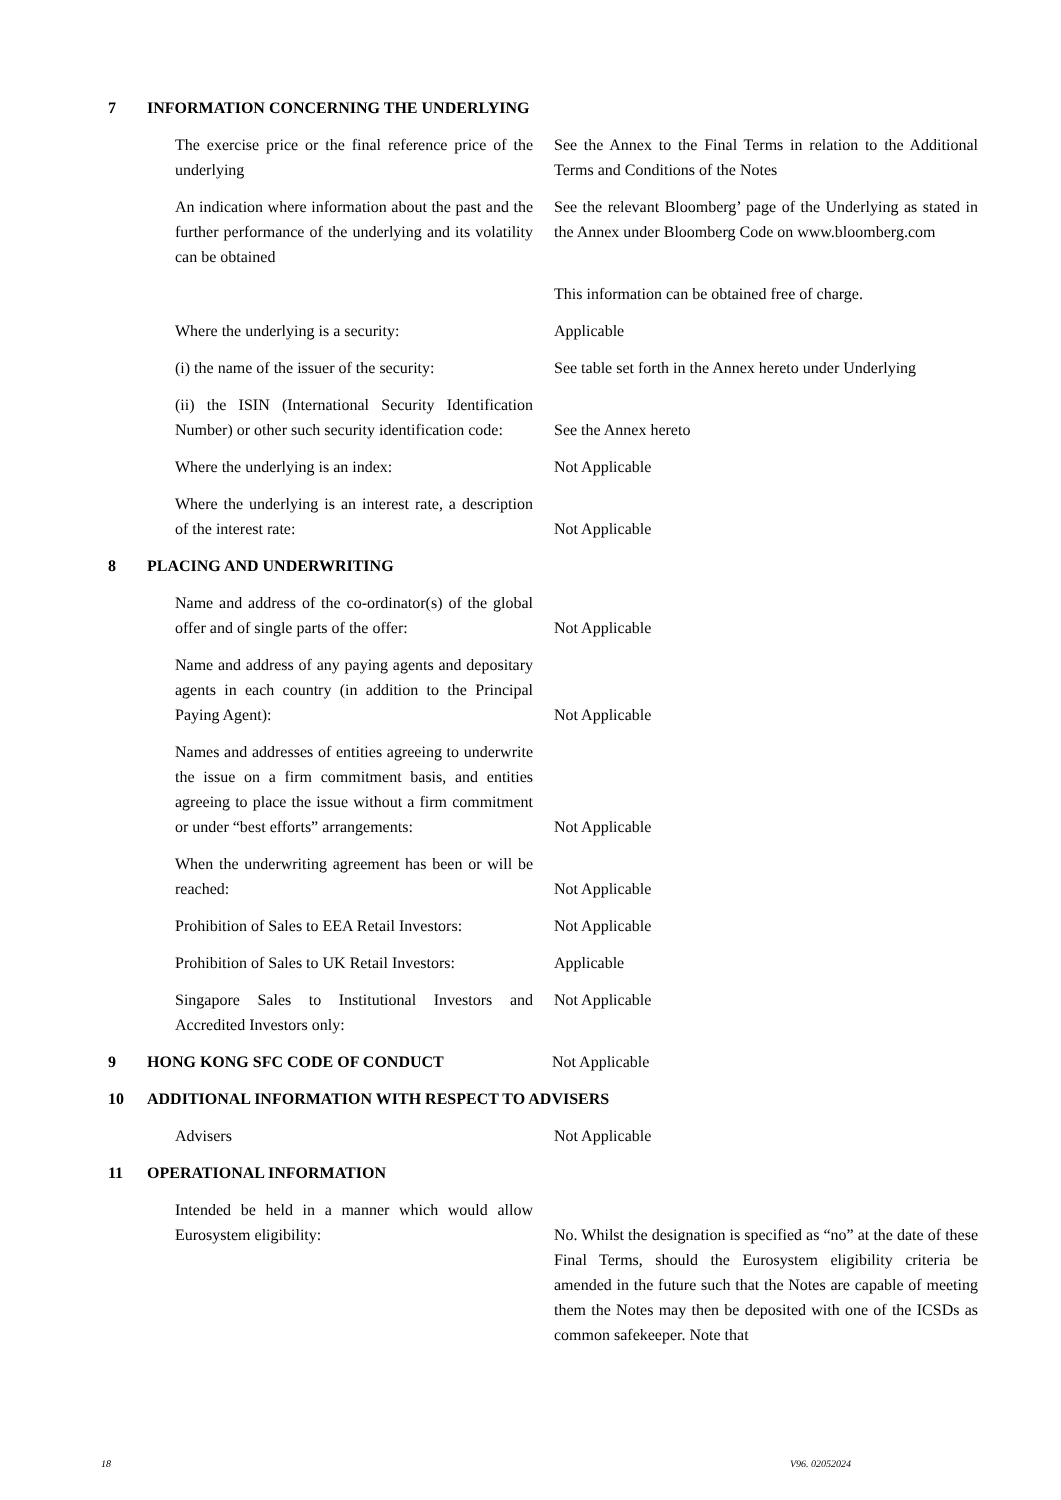7 INFORMATION CONCERNING THE UNDERLYING
The exercise price or the final reference price of the underlying
See the Annex to the Final Terms in relation to the Additional Terms and Conditions of the Notes
An indication where information about the past and the further performance of the underlying and its volatility can be obtained
See the relevant Bloomberg’ page of the Underlying as stated in the Annex under Bloomberg Code on www.bloomberg.com
This information can be obtained free of charge.
Where the underlying is a security:
Applicable
(i) the name of the issuer of the security:
See table set forth in the Annex hereto under Underlying
(ii) the ISIN (International Security Identification Number) or other such security identification code:
See the Annex hereto
Where the underlying is an index:
Not Applicable
Where the underlying is an interest rate, a description of the interest rate:
Not Applicable
8 PLACING AND UNDERWRITING
Name and address of the co-ordinator(s) of the global offer and of single parts of the offer:
Not Applicable
Name and address of any paying agents and depositary agents in each country (in addition to the Principal Paying Agent):
Not Applicable
Names and addresses of entities agreeing to underwrite the issue on a firm commitment basis, and entities agreeing to place the issue without a firm commitment or under “best efforts” arrangements:
Not Applicable
When the underwriting agreement has been or will be reached:
Not Applicable
Prohibition of Sales to EEA Retail Investors:
Not Applicable
Prohibition of Sales to UK Retail Investors:
Applicable
Singapore Sales to Institutional Investors and Accredited Investors only:
Not Applicable
9 HONG KONG SFC CODE OF CONDUCT Not Applicable
10 ADDITIONAL INFORMATION WITH RESPECT TO ADVISERS
Advisers
Not Applicable
11 OPERATIONAL INFORMATION
Intended be held in a manner which would allow Eurosystem eligibility:
No. Whilst the designation is specified as “no” at the date of these Final Terms, should the Eurosystem eligibility criteria be amended in the future such that the Notes are capable of meeting them the Notes may then be deposited with one of the ICSDs as common safekeeper. Note that
18 V96. 02052024